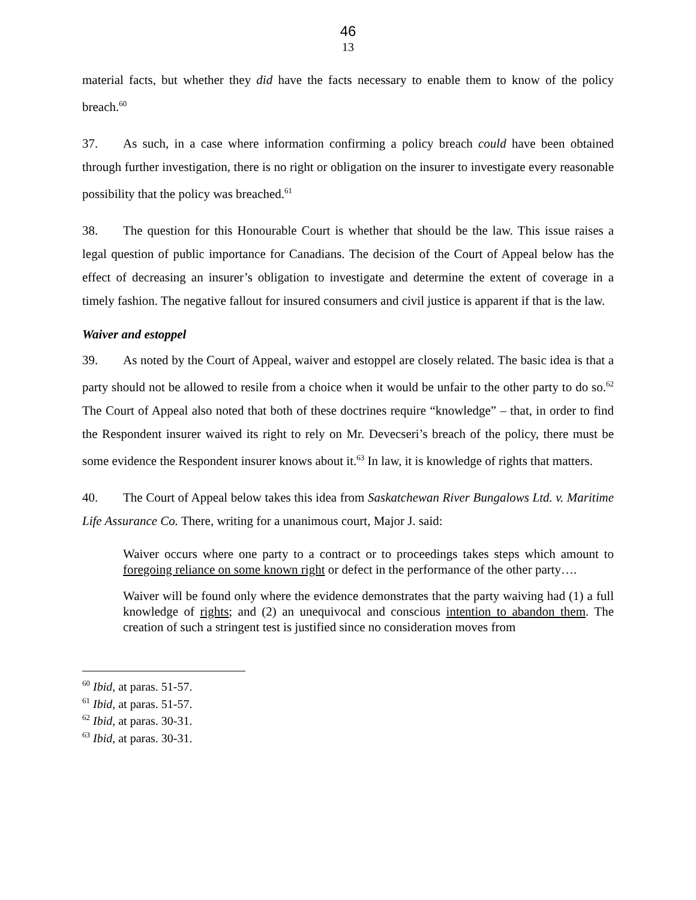46
13
material facts, but whether they did have the facts necessary to enable them to know of the policy breach.<sup>60</sup>
37. As such, in a case where information confirming a policy breach could have been obtained through further investigation, there is no right or obligation on the insurer to investigate every reasonable possibility that the policy was breached.<sup>61</sup>
38. The question for this Honourable Court is whether that should be the law. This issue raises a legal question of public importance for Canadians. The decision of the Court of Appeal below has the effect of decreasing an insurer’s obligation to investigate and determine the extent of coverage in a timely fashion. The negative fallout for insured consumers and civil justice is apparent if that is the law.
Waiver and estoppel
39. As noted by the Court of Appeal, waiver and estoppel are closely related. The basic idea is that a party should not be allowed to resile from a choice when it would be unfair to the other party to do so.<sup>62</sup> The Court of Appeal also noted that both of these doctrines require “knowledge” – that, in order to find the Respondent insurer waived its right to rely on Mr. Devecseri’s breach of the policy, there must be some evidence the Respondent insurer knows about it.<sup>63</sup> In law, it is knowledge of rights that matters.
40. The Court of Appeal below takes this idea from Saskatchewan River Bungalows Ltd. v. Maritime Life Assurance Co. There, writing for a unanimous court, Major J. said:
Waiver occurs where one party to a contract or to proceedings takes steps which amount to foregoing reliance on some known right or defect in the performance of the other party….
Waiver will be found only where the evidence demonstrates that the party waiving had (1) a full knowledge of rights; and (2) an unequivocal and conscious intention to abandon them. The creation of such a stringent test is justified since no consideration moves from
<sup>60</sup> Ibid, at paras. 51-57.
<sup>61</sup> Ibid, at paras. 51-57.
<sup>62</sup> Ibid, at paras. 30-31.
<sup>63</sup> Ibid, at paras. 30-31.